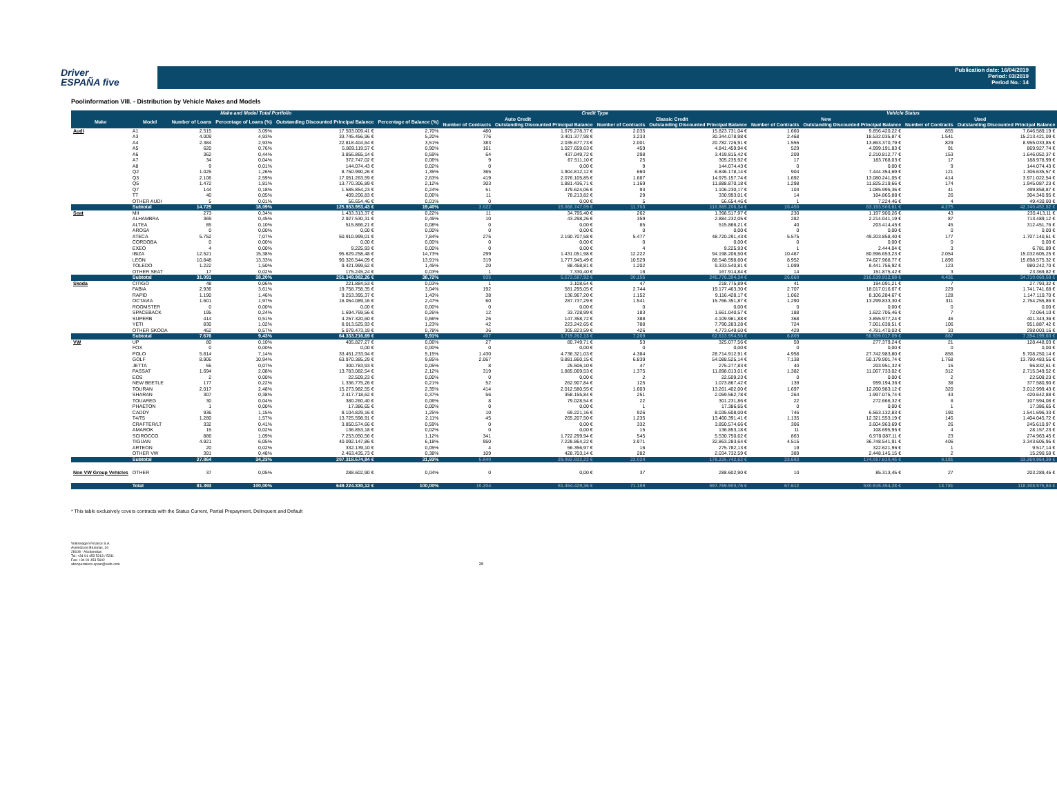Driver
ESPAÑA five
Publication date: 16/04/2019
Period: 03/2019
Period No.: 14
Poolinformation VIII. - Distribution by Vehicle Makes and Models
| Make and Model Total Portfolio | | | | | | Credit Type | | | | Vehicle Status | | | |
| --- | --- | --- | --- | --- | --- | --- | --- | --- | --- | --- | --- | --- | --- |
| Make | Model | Number of Loans | Percentage of Loans (%) | Outstanding Discounted Principal Balance | Percentage of Balance (%) | Auto Credit | | Classic Credit | | New | | Used | |
| | | | | | | Number of Contracts | Outstanding Discounted Principal Balance | Number of Contracts | Outstanding Discounted Principal Balance | Number of Contracts | Outstanding Discounted Principal Balance | Number of Contracts | Outstanding Discounted Principal Balance |
| Audi | A1 | 2.515 | 3,09% | 17.503.009,41 € | 2,70% | 480 | 1.679.278,37 € | 2.035 | 15.823.731,04 € | 1.660 | 9.856.420,22 € | 855 | 7.646.589,19 € |
| | A3 | 4.009 | 4,93% | 33.745.456,96 € | 5,20% | 776 | 3.401.377,98 € | 3.233 | 30.344.078,98 € | 2.468 | 18.532.035,87 € | 1.541 | 15.213.421,09 € |
| | A4 | 2.384 | 2,93% | 22.818.404,64 € | 3,51% | 383 | 2.035.677,73 € | 2.001 | 20.782.726,91 € | 1.555 | 13.863.370,79 € | 829 | 8.955.033,85 € |
| | A5 | 620 | 0,76% | 5.869.119,57 € | 0,90% | 161 | 1.027.659,63 € | 459 | 4.841.459,94 € | 529 | 4.999.191,83 € | 91 | 869.927,74 € |
| | A6 | 362 | 0,44% | 3.856.865,14 € | 0,59% | 64 | 437.049,72 € | 298 | 3.419.815,42 € | 209 | 2.210.812,77 € | 153 | 1.646.052,37 € |
| | A7 | 34 | 0,04% | 372.747,02 € | 0,06% | 9 | 67.511,10 € | 25 | 305.235,92 € | 17 | 183.768,03 € | 17 | 188.978,99 € |
| | A8 | 9 | 0,01% | 144.074,43 € | 0,02% | 0 | 0,00 € | 9 | 144.074,43 € | 0 | 0,00 € | 9 | 144.074,43 € |
| | Q2 | 1.025 | 1,26% | 8.750.990,26 € | 1,35% | 365 | 1.904.812,12 € | 660 | 6.846.178,14 € | 904 | 7.444.354,69 € | 121 | 1.306.635,57 € |
| | Q3 | 2.106 | 2,59% | 17.051.263,59 € | 2,63% | 419 | 2.076.105,85 € | 1.687 | 14.975.157,74 € | 1.692 | 13.080.241,05 € | 414 | 3.971.022,54 € |
| | Q5 | 1.472 | 1,81% | 13.770.306,89 € | 2,12% | 303 | 1.881.436,71 € | 1.169 | 11.888.870,18 € | 1.298 | 11.825.219,66 € | 174 | 1.945.087,23 € |
| | Q7 | 144 | 0,18% | 1.585.854,23 € | 0,24% | 51 | 479.624,06 € | 93 | 1.106.230,17 € | 103 | 1.085.995,36 € | 41 | 499.858,87 € |
| | TT | 40 | 0,05% | 409.206,83 € | 0,06% | 11 | 78.213,82 € | 29 | 330.993,01 € | 14 | 104.865,88 € | 26 | 304.340,95 € |
| | OTHER AUDI | 5 | 0,01% | 56.654,46 € | 0,01% | 0 | 0,00 € | 5 | 56.654,46 € | 1 | 7.224,46 € | 4 | 49.430,00 € |
| | Subtotal | 14.725 | 18,09% | 125.933.953,43 € | 19,40% | 3.022 | 15.068.747,09 € | 11.703 | 110.865.206,34 € | 10.450 | 83.193.500,61 € | 4.275 | 42.740.452,82 € |
| Seat | MII | 273 | 0,34% | 1.433.313,37 € | 0,22% | 11 | 34.795,40 € | 262 | 1.398.517,97 € | 230 | 1.197.900,26 € | 43 | 235.413,11 € |
| | ALHAMBRA | 369 | 0,45% | 2.927.530,31 € | 0,45% | 10 | 43.298,26 € | 359 | 2.884.232,05 € | 282 | 2.214.041,19 € | 87 | 713.489,12 € |
| | ALTEA | 85 | 0,10% | 515.866,21 € | 0,08% | 0 | 0,00 € | 85 | 515.866,21 € | 40 | 203.414,45 € | 45 | 312.451,76 € |
| | AROSA | 0 | 0,00% | 0,00 € | 0,00% | 0 | 0,00 € | 0 | 0,00 € | 0 | 0,00 € | 0 | 0,00 € |
| | ATECA | 5.752 | 7,07% | 50.910.999,01 € | 7,84% | 275 | 2.190.707,58 € | 5.477 | 48.720.291,43 € | 5.575 | 49.203.858,40 € | 177 | 1.707.140,61 € |
| | CORDOBA | 0 | 0,00% | 0,00 € | 0,00% | 0 | 0,00 € | 0 | 0,00 € | 0 | 0,00 € | 0 | 0,00 € |
| | EXEO | 4 | 0,00% | 9.225,93 € | 0,00% | 0 | 0,00 € | 4 | 9.225,93 € | 1 | 2.444,04 € | 3 | 6.781,89 € |
| | IBIZA | 12.521 | 15,38% | 95.629.258,48 € | 14,73% | 299 | 1.431.051,98 € | 12.222 | 94.198.206,50 € | 10.467 | 80.596.653,23 € | 2.054 | 15.032.605,25 € |
| | LEON | 10.848 | 13,33% | 90.326.544,09 € | 13,91% | 319 | 1.777.945,49 € | 10.529 | 88.548.598,60 € | 8.952 | 74.627.968,77 € | 1.896 | 15.698.575,32 € |
| | TOLEDO | 1.222 | 1,50% | 9.421.999,62 € | 1,45% | 20 | 88.458,81 € | 1.202 | 9.333.540,81 € | 1.099 | 8.441.756,92 € | 123 | 980.242,70 € |
| | OTHER SEAT | 17 | 0,02% | 175.245,24 € | 0,03% | 1 | 7.330,40 € | 16 | 167.914,84 € | 14 | 151.875,42 € | 3 | 23.369,82 € |
| | Subtotal | 31.091 | 38,20% | 251.349.982,26 € | 38,72% | 935 | 5.573.587,92 € | 30.156 | 245.776.394,34 € | 26.660 | 216.639.912,68 € | 4.431 | 34.710.069,58 € |
| Skoda | CITIGO | 48 | 0,06% | 221.884,53 € | 0,03% | 1 | 3.108,64 € | 47 | 218.775,89 € | 41 | 194.091,21 € | 7 | 27.793,32 € |
| | FABIA | 2.936 | 3,61% | 19.758.758,35 € | 3,04% | 192 | 581.295,05 € | 2.744 | 19.177.463,30 € | 2.707 | 18.017.016,67 € | 229 | 1.741.741,68 € |
| | RAPID | 1.190 | 1,46% | 9.253.395,37 € | 1,43% | 38 | 136.967,20 € | 1.152 | 9.116.428,17 € | 1.062 | 8.106.284,67 € | 128 | 1.147.110,70 € |
| | OCTAVIA | 1.601 | 1,97% | 16.054.089,16 € | 2,47% | 60 | 287.737,29 € | 1.541 | 15.766.351,87 € | 1.290 | 13.299.833,30 € | 311 | 2.754.255,86 € |
| | ROOMSTER | 0 | 0,00% | 0,00 € | 0,00% | 0 | 0,00 € | 0 | 0,00 € | 0 | 0,00 € | 0 | 0,00 € |
| | SPACEBACK | 195 | 0,24% | 1.694.769,56 € | 0,26% | 12 | 33.728,99 € | 183 | 1.661.040,57 € | 188 | 1.622.705,46 € | 7 | 72.064,10 € |
| | SUPERB | 414 | 0,51% | 4.257.320,60 € | 0,66% | 26 | 147.358,72 € | 388 | 4.109.961,88 € | 368 | 3.855.977,24 € | 46 | 401.343,36 € |
| | YETI | 830 | 1,02% | 8.013.525,93 € | 1,23% | 42 | 223.242,65 € | 788 | 7.790.283,28 € | 724 | 7.061.638,51 € | 106 | 951.887,42 € |
| | OTHER SKODA | 462 | 0,57% | 5.079.473,19 € | 0,78% | 36 | 305.823,59 € | 426 | 4.773.649,60 € | 429 | 4.781.470,03 € | 33 | 298.003,16 € |
| | Subtotal | 7.676 | 9,43% | 64.333.216,69 € | 9,91% | 407 | 1.719.262,13 € | 7.269 | 62.613.954,56 € | 6.809 | 56.939.017,09 € | 867 | 7.394.199,60 € |
| VW | UP | 80 | 0,10% | 405.827,27 € | 0,06% | 27 | 80.749,71 € | 53 | 325.077,56 € | 59 | 277.379,24 € | 21 | 128.448,03 € |
| | FOX | 0 | 0,00% | 0,00 € | 0,00% | 0 | 0,00 € | 0 | 0,00 € | 0 | 0,00 € | 0 | 0,00 € |
| | POLO | 5.814 | 7,14% | 33.451.233,94 € | 5,15% | 1.430 | 4.736.321,03 € | 4.384 | 28.714.912,91 € | 4.958 | 27.742.983,80 € | 856 | 5.708.250,14 € |
| | GOLF | 8.906 | 10,94% | 63.970.385,29 € | 9,85% | 2.067 | 9.881.860,15 € | 6.839 | 54.088.525,14 € | 7.138 | 50.179.901,74 € | 1.768 | 13.790.483,55 € |
| | JETTA | 55 | 0,07% | 300.783,93 € | 0,05% | 8 | 25.506,10 € | 47 | 275.277,83 € | 40 | 203.951,32 € | 15 | 96.832,61 € |
| | PASSAT | 1.694 | 2,08% | 13.783.082,54 € | 2,12% | 319 | 1.885.069,53 € | 1.375 | 11.898.013,01 € | 1.382 | 11.067.733,02 € | 312 | 2.715.349,52 € |
| | EOS | 2 | 0,00% | 22.509,23 € | 0,00% | 0 | 0,00 € | 2 | 22.509,23 € | 0 | 0,00 € | 2 | 22.509,23 € |
| | NEW BEETLE | 177 | 0,22% | 1.336.775,26 € | 0,21% | 52 | 262.907,84 € | 125 | 1.073.867,42 € | 139 | 959.194,36 € | 38 | 377.580,90 € |
| | TOURAN | 2.017 | 2,48% | 15.273.982,55 € | 2,35% | 414 | 2.012.580,55 € | 1.603 | 13.261.402,00 € | 1.697 | 12.260.983,12 € | 320 | 3.012.999,43 € |
| | SHARAN | 307 | 0,38% | 2.417.718,62 € | 0,37% | 56 | 358.155,84 € | 251 | 2.059.562,78 € | 264 | 1.997.075,74 € | 43 | 420.642,88 € |
| | TOUAREG | 30 | 0,04% | 380.260,40 € | 0,06% | 8 | 79.028,54 € | 22 | 301.231,86 € | 22 | 272.666,32 € | 8 | 107.594,08 € |
| | PHAETON | 1 | 0,00% | 17.386,65 € | 0,00% | 0 | 0,00 € | 1 | 17.386,65 € | 0 | 0,00 € | 1 | 17.386,65 € |
| | CADDY | 936 | 1,15% | 8.104.829,16 € | 1,25% | 10 | 69.221,16 € | 926 | 8.035.608,00 € | 746 | 6.563.132,83 € | 190 | 1.541.696,33 € |
| | T4/T5 | 1.280 | 1,57% | 13.725.598,91 € | 2,11% | 45 | 265.207,50 € | 1.235 | 13.460.391,41 € | 1.135 | 12.321.553,19 € | 145 | 1.404.045,72 € |
| | CRAFTER/LT | 332 | 0,41% | 3.850.574,66 € | 0,59% | 0 | 0,00 € | 332 | 3.850.574,66 € | 306 | 3.604.963,69 € | 26 | 245.610,97 € |
| | AMAROK | 15 | 0,02% | 136.853,18 € | 0,02% | 0 | 0,00 € | 15 | 136.853,18 € | 11 | 108.695,95 € | 4 | 28.157,23 € |
| | SCIROCCO | 886 | 1,09% | 7.253.050,56 € | 1,12% | 341 | 1.722.299,94 € | 545 | 5.530.750,62 € | 863 | 6.978.087,11 € | 23 | 274.963,45 € |
| | TIGUAN | 4.921 | 6,05% | 40.092.147,86 € | 6,18% | 950 | 7.228.864,22 € | 3.971 | 32.863.283,64 € | 4.515 | 36.748.541,91 € | 406 | 3.343.605,95 € |
| | ARTEON | 20 | 0,02% | 332.139,10 € | 0,05% | 4 | 56.356,97 € | 16 | 275.782,13 € | 19 | 322.621,96 € | 1 | 9.517,14 € |
| | OTHER VW | 391 | 0,48% | 2.463.435,73 € | 0,38% | 109 | 428.703,14 € | 282 | 2.034.732,59 € | 389 | 2.448.145,15 € | 2 | 15.290,58 € |
| | Subtotal | 27.864 | 34,23% | 207.318.574,84 € | 31,93% | 5.840 | 29.092.832,22 € | 22.024 | 178.225.742,62 € | 23.683 | 174.057.610,45 € | 4.181 | 33.260.964,39 € |
| Non VW Group Vehicles | OTHER | 37 | 0,05% | 288.602,90 € | 0,04% | 0 | 0,00 € | 37 | 288.602,90 € | 10 | 85.313,45 € | 27 | 203.289,45 € |
| | Total | 81.393 | 100,00% | 649.224.330,12 € | 100,00% | 10.204 | 51.454.429,36 € | 71.189 | 597.769.900,76 € | 67.612 | 530.915.354,28 € | 13.781 | 118.308.975,84 € |
* This table exclusively covers contracts with the Status Current, Partial Prepayment, Delinquent and Default
Volkswagen Finance S.A.
Avenida de Bruselas, 34
28108 - Alcobendas
Tel: +34 91 453 5213 / 5231
Fax: +34 91 453 5602
absoperations.spain@vwfs.com
26